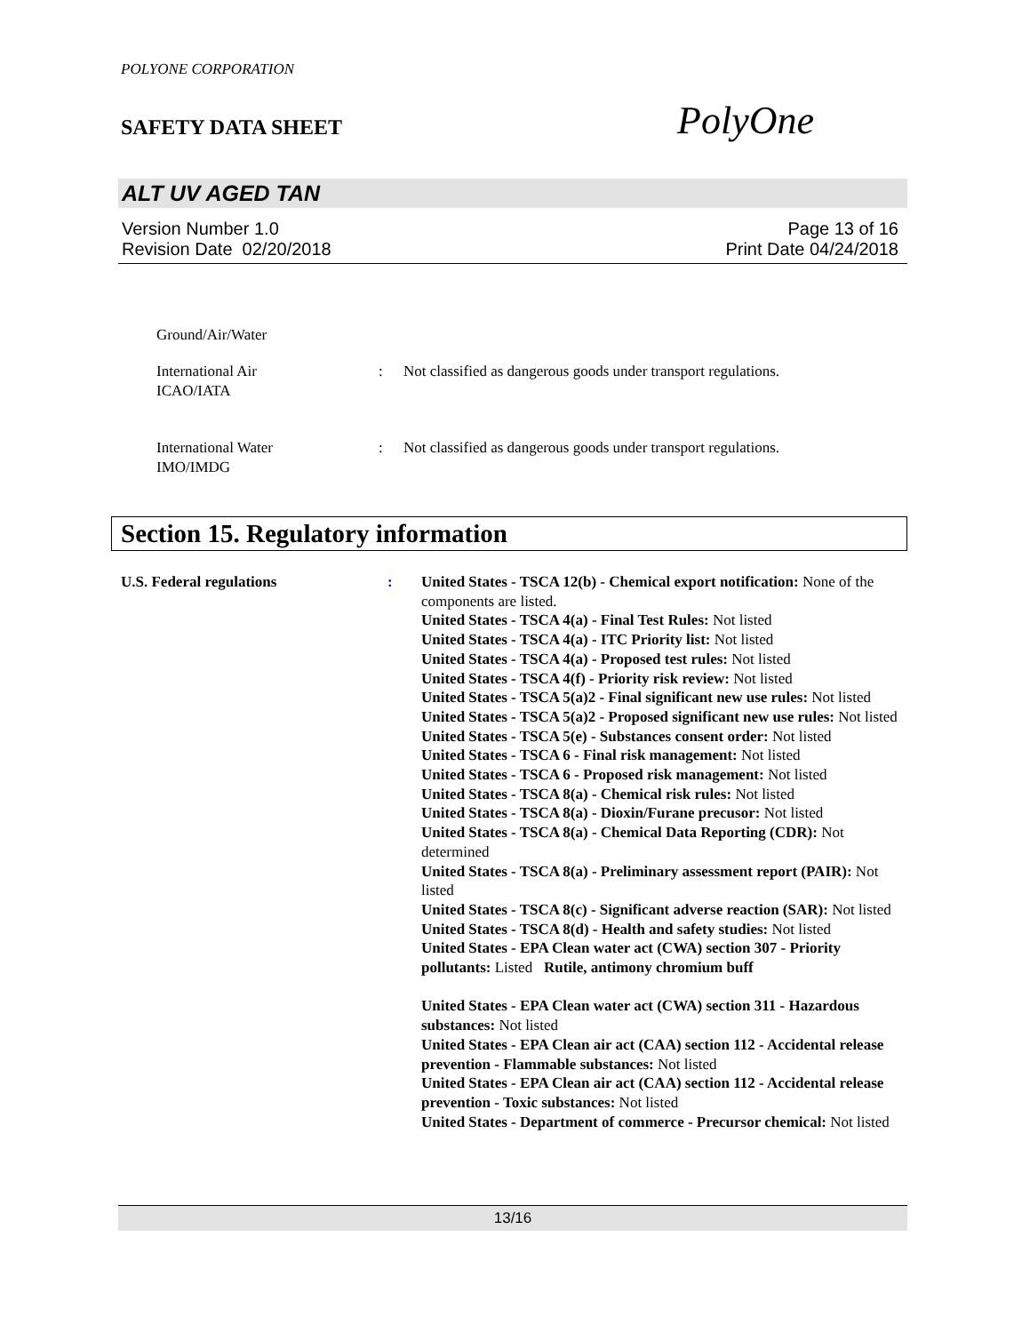POLYONE CORPORATION
SAFETY DATA SHEET
PolyOne
ALT UV AGED TAN
Version Number 1.0 Page 13 of 16
Revision Date 02/20/2018 Print Date 04/24/2018
Ground/Air/Water
International Air
ICAO/IATA
: Not classified as dangerous goods under transport regulations.
International Water
IMO/IMDG
: Not classified as dangerous goods under transport regulations.
Section 15. Regulatory information
U.S. Federal regulations : United States - TSCA 12(b) - Chemical export notification: None of the components are listed.
United States - TSCA 4(a) - Final Test Rules: Not listed
United States - TSCA 4(a) - ITC Priority list: Not listed
United States - TSCA 4(a) - Proposed test rules: Not listed
United States - TSCA 4(f) - Priority risk review: Not listed
United States - TSCA 5(a)2 - Final significant new use rules: Not listed
United States - TSCA 5(a)2 - Proposed significant new use rules: Not listed
United States - TSCA 5(e) - Substances consent order: Not listed
United States - TSCA 6 - Final risk management: Not listed
United States - TSCA 6 - Proposed risk management: Not listed
United States - TSCA 8(a) - Chemical risk rules: Not listed
United States - TSCA 8(a) - Dioxin/Furane precusor: Not listed
United States - TSCA 8(a) - Chemical Data Reporting (CDR): Not determined
United States - TSCA 8(a) - Preliminary assessment report (PAIR): Not listed
United States - TSCA 8(c) - Significant adverse reaction (SAR): Not listed
United States - TSCA 8(d) - Health and safety studies: Not listed
United States - EPA Clean water act (CWA) section 307 - Priority pollutants: Listed Rutile, antimony chromium buff
United States - EPA Clean water act (CWA) section 311 - Hazardous substances: Not listed
United States - EPA Clean air act (CAA) section 112 - Accidental release prevention - Flammable substances: Not listed
United States - EPA Clean air act (CAA) section 112 - Accidental release prevention - Toxic substances: Not listed
United States - Department of commerce - Precursor chemical: Not listed
13/16